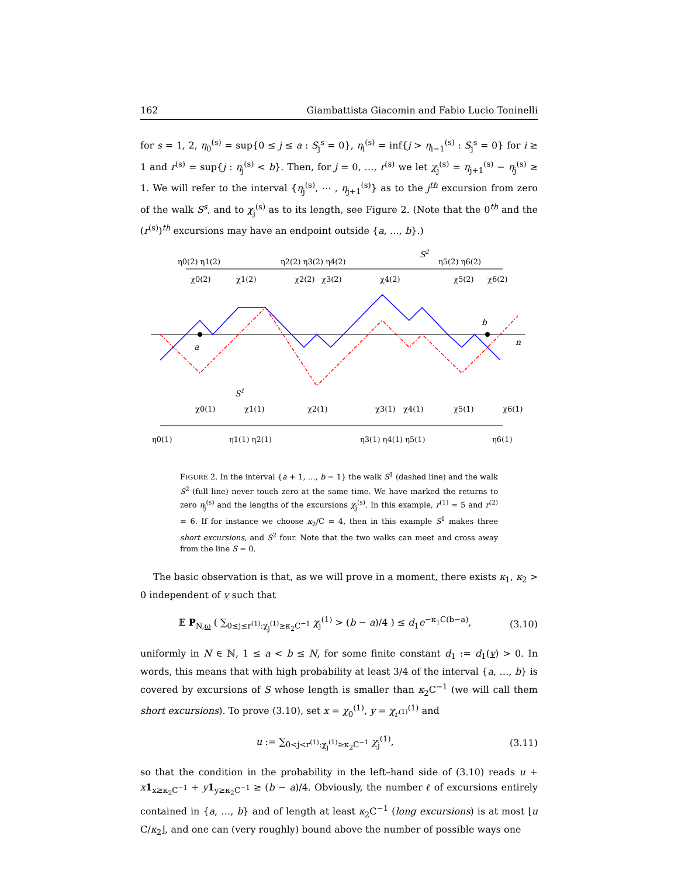162 Giambattista Giacomin and Fabio Lucio Toninelli
for s = 1, 2, η<sub>0</sub><sup>(s)</sup> = sup{0 ≤ j ≤ a : S<sub>j</sub><sup>s</sup> = 0}, η<sub>i</sub><sup>(s)</sup> = inf{j > η<sub>i−1</sub><sup>(s)</sup> : S<sub>j</sub><sup>s</sup> = 0} for i ≥ 1 and r<sup>(s)</sup> = sup{j : η<sub>j</sub><sup>(s)</sup> < b}. Then, for j = 0, …, r<sup>(s)</sup> we let χ<sub>j</sub><sup>(s)</sup> = η<sub>j+1</sub><sup>(s)</sup> − η<sub>j</sub><sup>(s)</sup> ≥ 1. We will refer to the interval {η<sub>j</sub><sup>(s)</sup>, ⋯ , η<sub>j+1</sub><sup>(s)</sup>} as to the j<sup>th</sup> excursion from zero of the walk S<sup>s</sup>, and to χ<sub>j</sub><sup>(s)</sup> as to its length, see Figure 2. (Note that the 0<sup>th</sup> and the (r<sup>(s)</sup>)<sup>th</sup> excursions may have an endpoint outside {a, …, b}.)
a
b
n
S2
S1
η0(2) η1(2)
η2(2) η3(2) η4(2)
η5(2) η6(2)
χ0(2)
χ1(2)
χ2(2)
χ3(2)
χ4(2)
χ5(2)
χ6(2)
χ0(1)
χ1(1)
χ2(1)
χ3(1)
χ4(1)
χ5(1)
χ6(1)
η0(1)
η1(1) η2(1)
η3(1) η4(1) η5(1)
η6(1)
FIGURE 2. In the interval {a + 1, …, b − 1} the walk S<sup>1</sup> (dashed line) and the walk S<sup>2</sup> (full line) never touch zero at the same time. We have marked the returns to zero η<sub>j</sub><sup>(s)</sup> and the lengths of the excursions χ<sub>j</sub><sup>(s)</sup>. In this example, r<sup>(1)</sup> = 5 and r<sup>(2)</sup> = 6. If for instance we choose κ<sub>2</sub>/C = 4, then in this example S<sup>1</sup> makes three short excursions, and S<sup>2</sup> four. Note that the two walks can meet and cross away from the line S = 0.
The basic observation is that, as we will prove in a moment, there exists κ<sub>1</sub>, κ<sub>2</sub> > 0 independent of v such that
𝔼 P<sub>N,ω</sub> ( ∑<sub>0≤j≤r<sup>(1)</sup>:χ<sub>j</sub><sup>(1)</sup>≥κ<sub>2</sub>C<sup>−1</sup></sub> χ<sub>j</sub><sup>(1)</sup> > (b − a)/4 ) ≤ d<sub>1</sub>e<sup>−κ<sub>1</sub>C(b−a)</sup>, (3.10)
uniformly in N ∈ ℕ, 1 ≤ a < b ≤ N, for some finite constant d<sub>1</sub> := d<sub>1</sub>(v) > 0. In words, this means that with high probability at least 3/4 of the interval {a, …, b} is covered by excursions of S whose length is smaller than κ<sub>2</sub>C<sup>−1</sup> (we will call them short excursions). To prove (3.10), set x = χ<sub>0</sub><sup>(1)</sup>, y = χ<sub>r<sup>(1)</sup></sub><sup>(1)</sup> and
u := ∑<sub>0<j<r<sup>(1)</sup>:χ<sub>j</sub><sup>(1)</sup>≥κ<sub>2</sub>C<sup>−1</sup></sub> χ<sub>j</sub><sup>(1)</sup>, (3.11)
so that the condition in the probability in the left–hand side of (3.10) reads u + x 1<sub>x≥κ<sub>2</sub>C<sup>−1</sup></sub> + y 1<sub>y≥κ<sub>2</sub>C<sup>−1</sup></sub> ≥ (b − a)/4. Obviously, the number ℓ of excursions entirely contained in {a, …, b} and of length at least κ<sub>2</sub>C<sup>−1</sup> (long excursions) is at most ⌊u C/κ<sub>2</sub>⌋, and one can (very roughly) bound above the number of possible ways one